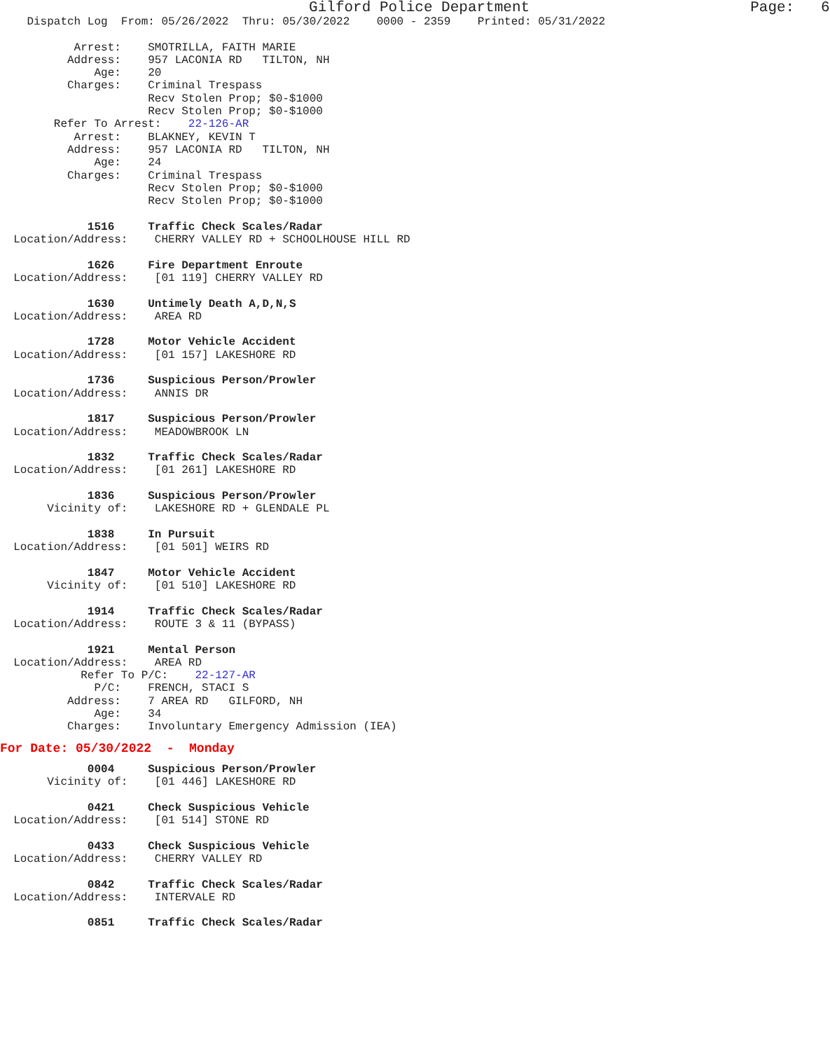Gilford Police Department                         Page:   6
    Dispatch Log  From: 05/26/2022  Thru: 05/30/2022    0000 - 2359    Printed: 05/31/2022

           Arrest:    SMOTRILLA, FAITH MARIE
          Address:    957 LACONIA RD   TILTON, NH
              Age:    20
          Charges:    Criminal Trespass
                      Recv Stolen Prop; $0-$1000
                      Recv Stolen Prop; $0-$1000
        Refer To Arrest:    22-126-AR
           Arrest:    BLAKNEY, KEVIN T
          Address:    957 LACONIA RD   TILTON, NH
              Age:    24
          Charges:    Criminal Trespass
                      Recv Stolen Prop; $0-$1000
                      Recv Stolen Prop; $0-$1000

             1516     Traffic Check Scales/Radar
  Location/Address:    CHERRY VALLEY RD + SCHOOLHOUSE HILL RD

             1626     Fire Department Enroute
  Location/Address:    [01 119] CHERRY VALLEY RD

             1630     Untimely Death A,D,N,S
  Location/Address:    AREA RD

             1728     Motor Vehicle Accident
  Location/Address:    [01 157] LAKESHORE RD

             1736     Suspicious Person/Prowler
  Location/Address:    ANNIS DR

             1817     Suspicious Person/Prowler
  Location/Address:    MEADOWBROOK LN

             1832     Traffic Check Scales/Radar
  Location/Address:    [01 261] LAKESHORE RD

             1836     Suspicious Person/Prowler
       Vicinity of:    LAKESHORE RD + GLENDALE PL

             1838     In Pursuit
  Location/Address:    [01 501] WEIRS RD

             1847     Motor Vehicle Accident
       Vicinity of:    [01 510] LAKESHORE RD

             1914     Traffic Check Scales/Radar
  Location/Address:    ROUTE 3 & 11 (BYPASS)

             1921     Mental Person
  Location/Address:    AREA RD
            Refer To P/C:    22-127-AR
              P/C:    FRENCH, STACI S
          Address:    7 AREA RD   GILFORD, NH
              Age:    34
          Charges:    Involuntary Emergency Admission (IEA)
For Date: 05/30/2022  -  Monday
             0004     Suspicious Person/Prowler
       Vicinity of:    [01 446] LAKESHORE RD

             0421     Check Suspicious Vehicle
  Location/Address:    [01 514] STONE RD

             0433     Check Suspicious Vehicle
  Location/Address:    CHERRY VALLEY RD

             0842     Traffic Check Scales/Radar
  Location/Address:    INTERVALE RD

             0851     Traffic Check Scales/Radar